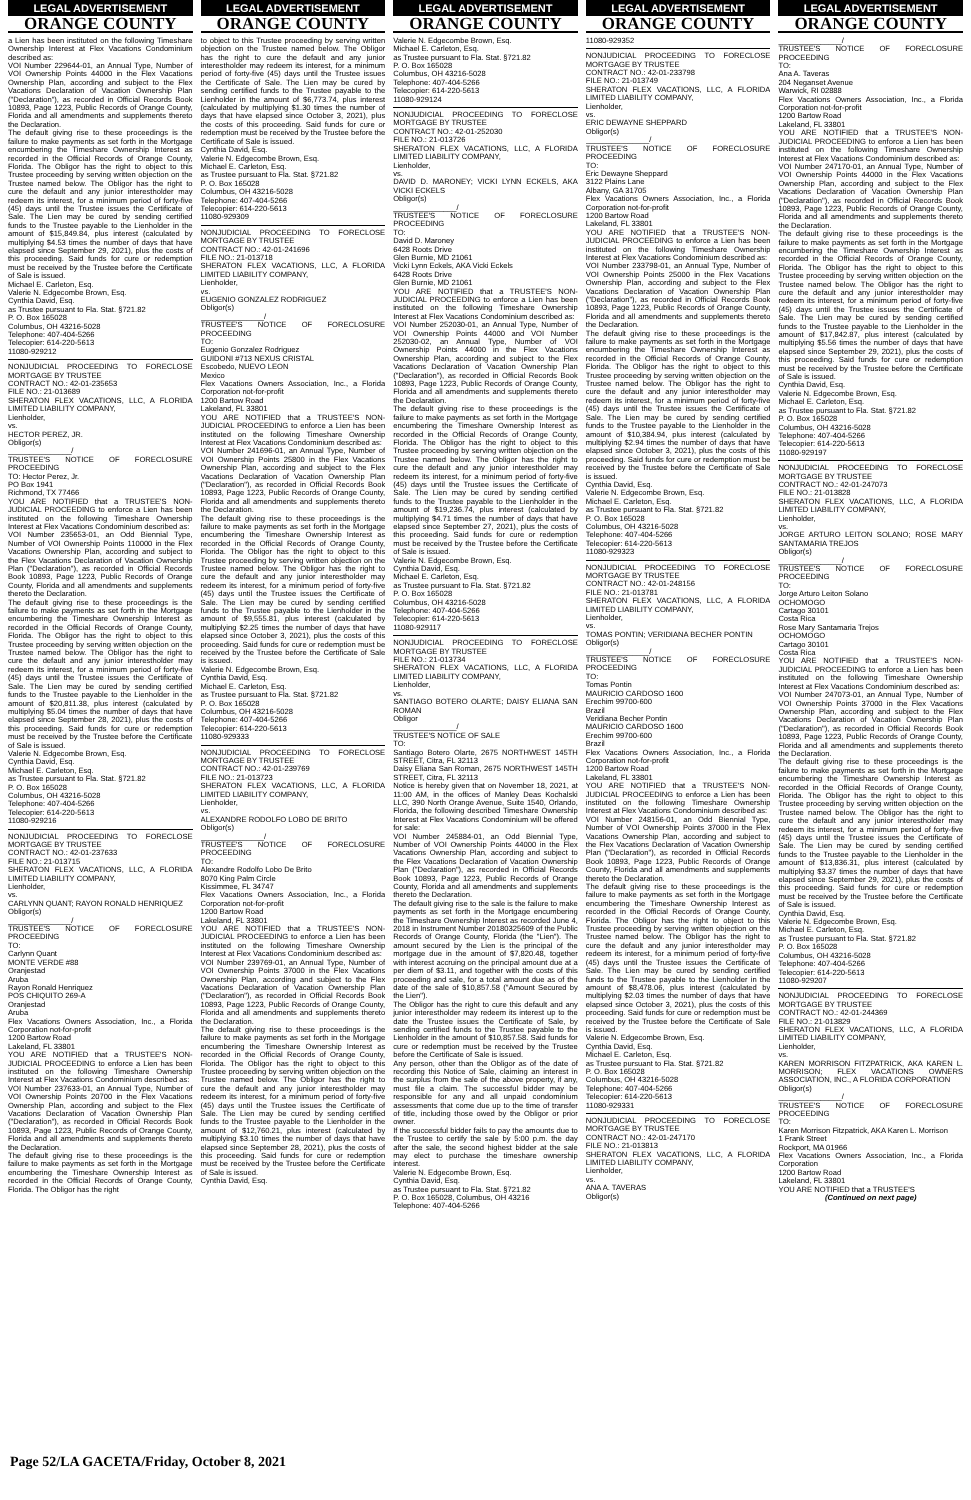LEGAL ADVERTISEMENT
ORANGE COUNTY
a Lien has been instituted on the following Timeshare Ownership Interest at Flex Vacations Condominium described as:
VOI Number 229644-01, an Annual Type, Number of VOI Ownership Points 44000 in the Flex Vacations Ownership Plan, according and subject to the Flex Vacations Declaration of Vacation Ownership Plan ("Declaration"), as recorded in Official Records Book 10893, Page 1223, Public Records of Orange County, Florida and all amendments and supplements thereto the Declaration.
The default giving rise to these proceedings is the failure to make payments as set forth in the Mortgage encumbering the Timeshare Ownership Interest as recorded in the Official Records of Orange County, Florida. The Obligor has the right to object to this Trustee proceeding by serving written objection on the Trustee named below. The Obligor has the right to cure the default and any junior interestholder may redeem its interest, for a minimum period of forty-five (45) days until the Trustee issues the Certificate of Sale. The Lien may be cured by sending certified funds to the Trustee payable to the Lienholder in the amount of $15,849.84, plus interest (calculated by multiplying $4.53 times the number of days that have elapsed since September 29, 2021), plus the costs of this proceeding. Said funds for cure or redemption must be received by the Trustee before the Certificate of Sale is issued.
Michael E. Carleton, Esq.
Valerie N. Edgecombe Brown, Esq.
Cynthia David, Esq.
as Trustee pursuant to Fla. Stat. §721.82
P. O. Box 165028
Columbus, OH 43216-5028
Telephone: 407-404-5266
Telecopier: 614-220-5613
11080-929212
NONJUDICIAL PROCEEDING TO FORECLOSE MORTGAGE BY TRUSTEE
CONTRACT NO.: 42-01-235653
FILE NO.: 21-013689
SHERATON FLEX VACATIONS, LLC, A FLORIDA LIMITED LIABILITY COMPANY,
Lienholder,
vs.
HECTOR PEREZ, JR.
Obligor(s)
_______________/
TRUSTEE'S NOTICE OF FORECLOSURE PROCEEDING
TO: Hector Perez, Jr.
PO Box 1941
Richmond, TX 77466
YOU ARE NOTIFIED that a TRUSTEE'S NON-JUDICIAL PROCEEDING to enforce a Lien has been instituted on the following Timeshare Ownership Interest at Flex Vacations Condominium described as:
VOI Number 235653-01, an Odd Biennial Type, Number of VOI Ownership Points 110000 in the Flex Vacations Ownership Plan, according and subject to the Flex Vacations Declaration of Vacation Ownership Plan ("Declaration"), as recorded in Official Records Book 10893, Page 1223, Public Records of Orange County, Florida and all amendments and supplements thereto the Declaration.
The default giving rise to these proceedings is the failure to make payments as set forth in the Mortgage encumbering the Timeshare Ownership Interest as recorded in the Official Records of Orange County, Florida. The Obligor has the right to object to this Trustee proceeding by serving written objection on the Trustee named below. The Obligor has the right to cure the default and any junior interestholder may redeem its interest, for a minimum period of forty-five (45) days until the Trustee issues the Certificate of Sale. The Lien may be cured by sending certified funds to the Trustee payable to the Lienholder in the amount of $20,811.38, plus interest (calculated by multiplying $5.04 times the number of days that have elapsed since September 28, 2021), plus the costs of this proceeding. Said funds for cure or redemption must be received by the Trustee before the Certificate of Sale is issued.
Valerie N. Edgecombe Brown, Esq.
Cynthia David, Esq.
Michael E. Carleton, Esq.
as Trustee pursuant to Fla. Stat. §721.82
P. O. Box 165028
Columbus, OH 43216-5028
Telephone: 407-404-5266
Telecopier: 614-220-5613
11080-929216
NONJUDICIAL PROCEEDING TO FORECLOSE MORTGAGE BY TRUSTEE
CONTRACT NO.: 42-01-237633
FILE NO.: 21-013715
SHERATON FLEX VACATIONS, LLC, A FLORIDA LIMITED LIABILITY COMPANY,
Lienholder,
vs.
CARLYNN QUANT; RAYON RONALD HENRIQUEZ
Obligor(s)
_______________/
TRUSTEE'S NOTICE OF FORECLOSURE PROCEEDING
TO:
Carlynn Quant
MONTE VERDE #88
Oranjestad
Aruba
Rayon Ronald Henriquez
POS CHIQUITO 269-A
Oranjestad
Aruba
Flex Vacations Owners Association, Inc., a Florida Corporation not-for-profit
1200 Bartow Road
Lakeland, FL 33801
YOU ARE NOTIFIED that a TRUSTEE'S NON-JUDICIAL PROCEEDING to enforce a Lien has been instituted on the following Timeshare Ownership Interest at Flex Vacations Condominium described as:
VOI Number 237633-01, an Annual Type, Number of VOI Ownership Points 20700 in the Flex Vacations Ownership Plan, according and subject to the Flex Vacations Declaration of Vacation Ownership Plan ("Declaration"), as recorded in Official Records Book 10893, Page 1223, Public Records of Orange County, Florida and all amendments and supplements thereto the Declaration.
The default giving rise to these proceedings is the failure to make payments as set forth in the Mortgage encumbering the Timeshare Ownership Interest as recorded in the Official Records of Orange County, Florida. The Obligor has the right
LEGAL ADVERTISEMENT
ORANGE COUNTY
to object to this Trustee proceeding by serving written objection on the Trustee named below. The Obligor has the right to cure the default and any junior interestholder may redeem its interest, for a minimum period of forty-five (45) days until the Trustee issues the Certificate of Sale. The Lien may be cured by sending certified funds to the Trustee payable to the Lienholder in the amount of $6,773.74, plus interest (calculated by multiplying $1.30 times the number of days that have elapsed since October 3, 2021), plus the costs of this proceeding. Said funds for cure or redemption must be received by the Trustee before the Certificate of Sale is issued.
Cynthia David, Esq.
Valerie N. Edgecombe Brown, Esq.
Michael E. Carleton, Esq.
as Trustee pursuant to Fla. Stat. §721.82
P. O. Box 165028
Columbus, OH 43216-5028
Telephone: 407-404-5266
Telecopier: 614-220-5613
11080-929309
NONJUDICIAL PROCEEDING TO FORECLOSE MORTGAGE BY TRUSTEE
CONTRACT NO.: 42-01-241696
FILE NO.: 21-013718
SHERATON FLEX VACATIONS, LLC, A FLORIDA LIMITED LIABILITY COMPANY,
Lienholder,
vs.
EUGENIO GONZALEZ RODRIGUEZ
Obligor(s)
_______________/
TRUSTEE'S NOTICE OF FORECLOSURE PROCEEDING
TO:
Eugenio Gonzalez Rodriguez
GUIDONI #713 NEXUS CRISTAL
Escobedo, NUEVO LEON
Mexico
Flex Vacations Owners Association, Inc., a Florida Corporation not-for-profit
1200 Bartow Road
Lakeland, FL 33801
YOU ARE NOTIFIED that a TRUSTEE'S NON-JUDICIAL PROCEEDING to enforce a Lien has been instituted on the following Timeshare Ownership Interest at Flex Vacations Condominium described as:
VOI Number 241696-01, an Annual Type, Number of VOI Ownership Points 25800 in the Flex Vacations Ownership Plan, according and subject to the Flex Vacations Declaration of Vacation Ownership Plan ("Declaration"), as recorded in Official Records Book 10893, Page 1223, Public Records of Orange County, Florida and all amendments and supplements thereto the Declaration.
The default giving rise to these proceedings is the failure to make payments as set forth in the Mortgage encumbering the Timeshare Ownership Interest as recorded in the Official Records of Orange County, Florida. The Obligor has the right to object to this Trustee proceeding by serving written objection on the Trustee named below. The Obligor has the right to cure the default and any junior interestholder may redeem its interest, for a minimum period of forty-five (45) days until the Trustee issues the Certificate of Sale. The Lien may be cured by sending certified funds to the Trustee payable to the Lienholder in the amount of $9,555.81, plus interest (calculated by multiplying $2.25 times the number of days that have elapsed since October 3, 2021), plus the costs of this proceeding. Said funds for cure or redemption must be received by the Trustee before the Certificate of Sale is issued.
Valerie N. Edgecombe Brown, Esq.
Cynthia David, Esq.
Michael E. Carleton, Esq.
as Trustee pursuant to Fla. Stat. §721.82
P. O. Box 165028
Columbus, OH 43216-5028
Telephone: 407-404-5266
Telecopier: 614-220-5613
11080-929333
NONJUDICIAL PROCEEDING TO FORECLOSE MORTGAGE BY TRUSTEE
CONTRACT NO.: 42-01-239769
FILE NO.: 21-013723
SHERATON FLEX VACATIONS, LLC, A FLORIDA LIMITED LIABILITY COMPANY,
Lienholder,
vs.
ALEXANDRE RODOLFO LOBO DE BRITO
Obligor(s)
_______________/
TRUSTEE'S NOTICE OF FORECLOSURE PROCEEDING
TO:
Alexandre Rodolfo Lobo De Brito
8070 King Palm Circle
Kissimmee, FL 34747
Flex Vacations Owners Association, Inc., a Florida Corporation not-for-profit
1200 Bartow Road
Lakeland, FL 33801
YOU ARE NOTIFIED that a TRUSTEE'S NON-JUDICIAL PROCEEDING to enforce a Lien has been instituted on the following Timeshare Ownership Interest at Flex Vacations Condominium described as:
VOI Number 239769-01, an Annual Type, Number of VOI Ownership Points 37000 in the Flex Vacations Ownership Plan, according and subject to the Flex Vacations Declaration of Vacation Ownership Plan ("Declaration"), as recorded in Official Records Book 10893, Page 1223, Public Records of Orange County, Florida and all amendments and supplements thereto the Declaration.
The default giving rise to these proceedings is the failure to make payments as set forth in the Mortgage encumbering the Timeshare Ownership Interest as recorded in the Official Records of Orange County, Florida. The Obligor has the right to object to this Trustee proceeding by serving written objection on the Trustee named below. The Obligor has the right to cure the default and any junior interestholder may redeem its interest, for a minimum period of forty-five (45) days until the Trustee issues the Certificate of Sale. The Lien may be cured by sending certified funds to the Trustee payable to the Lienholder in the amount of $12,760.21, plus interest (calculated by multiplying $3.10 times the number of days that have elapsed since September 28, 2021), plus the costs of this proceeding. Said funds for cure or redemption must be received by the Trustee before the Certificate of Sale is issued.
Cynthia David, Esq.
LEGAL ADVERTISEMENT
ORANGE COUNTY
Valerie N. Edgecombe Brown, Esq.
Michael E. Carleton, Esq.
as Trustee pursuant to Fla. Stat. §721.82
P. O. Box 165028
Columbus, OH 43216-5028
Telephone: 407-404-5266
Telecopier: 614-220-5613
11080-929124
NONJUDICIAL PROCEEDING TO FORECLOSE MORTGAGE BY TRUSTEE
CONTRACT NO.: 42-01-252030
FILE NO.: 21-013726
SHERATON FLEX VACATIONS, LLC, A FLORIDA LIMITED LIABILITY COMPANY,
Lienholder,
vs.
DAVID D. MARONEY; VICKI LYNN ECKELS, AKA VICKI ECKELS
Obligor(s)
_______________/
TRUSTEE'S NOTICE OF FORECLOSURE PROCEEDING
TO:
David D. Maroney
6428 Roots Drive
Glen Burnie, MD 21061
Vicki Lynn Eckels, AKA Vicki Eckels
6428 Roots Drive
Glen Burnie, MD 21061
YOU ARE NOTIFIED that a TRUSTEE'S NON-JUDICIAL PROCEEDING to enforce a Lien has been instituted on the following Timeshare Ownership Interest at Flex Vacations Condominium described as:
VOI Number 252030-01, an Annual Type, Number of VOI Ownership Points 44000 and VOI Number 252030-02, an Annual Type, Number of VOI Ownership Points 44000 in the Flex Vacations Ownership Plan, according and subject to the Flex Vacations Declaration of Vacation Ownership Plan ("Declaration"), as recorded in Official Records Book 10893, Page 1223, Public Records of Orange County, Florida and all amendments and supplements thereto the Declaration.
The default giving rise to these proceedings is the failure to make payments as set forth in the Mortgage encumbering the Timeshare Ownership Interest as recorded in the Official Records of Orange County, Florida. The Obligor has the right to object to this Trustee proceeding by serving written objection on the Trustee named below. The Obligor has the right to cure the default and any junior interestholder may redeem its interest, for a minimum period of forty-five (45) days until the Trustee issues the Certificate of Sale. The Lien may be cured by sending certified funds to the Trustee payable to the Lienholder in the amount of $19,236.74, plus interest (calculated by multiplying $4.71 times the number of days that have elapsed since September 27, 2021), plus the costs of this proceeding. Said funds for cure or redemption must be received by the Trustee before the Certificate of Sale is issued.
Valerie N. Edgecombe Brown, Esq.
Cynthia David, Esq.
Michael E. Carleton, Esq.
as Trustee pursuant to Fla. Stat. §721.82
P. O. Box 165028
Columbus, OH 43216-5028
Telephone: 407-404-5266
Telecopier: 614-220-5613
11080-929117
NONJUDICIAL PROCEEDING TO FORECLOSE MORTGAGE BY TRUSTEE
FILE NO.: 21-013734
SHERATON FLEX VACATIONS, LLC, A FLORIDA LIMITED LIABILITY COMPANY,
Lienholder,
vs.
SANTIAGO BOTERO OLARTE; DAISY ELIANA SAN ROMAN
Obligor
_______________/
TRUSTEE'S NOTICE OF SALE
TO:
Santiago Botero Olarte, 2675 NORTHWEST 145TH STREET, Citra, FL 32113
Daisy Eliana San Roman, 2675 NORTHWEST 145TH STREET, Citra, FL 32113
Notice is hereby given that on November 18, 2021, at 11:00 AM, in the offices of Manley Deas Kochalski LLC, 390 North Orange Avenue, Suite 1540, Orlando, Florida, the following described Timeshare Ownership Interest at Flex Vacations Condominium will be offered for sale:
VOI Number 245884-01, an Odd Biennial Type, Number of VOI Ownership Points 44000 in the Flex Vacations Ownership Plan, according and subject to the Flex Vacations Declaration of Vacation Ownership Plan ("Declaration"), as recorded in Official Records Book 10893, Page 1223, Public Records of Orange County, Florida and all amendments and supplements thereto the Declaration.
The default giving rise to the sale is the failure to make payments as set forth in the Mortgage encumbering the Timeshare Ownership Interest as recorded June 4, 2018 in Instrument Number 20180325609 of the Public Records of Orange County, Florida (the "Lien"). The amount secured by the Lien is the principal of the mortgage due in the amount of $7,820.48, together with interest accruing on the principal amount due at a per diem of $3.11, and together with the costs of this proceeding and sale, for a total amount due as of the date of the sale of $10,857.58 ("Amount Secured by the Lien").
The Obligor has the right to cure this default and any junior interestholder may redeem its interest up to the date the Trustee issues the Certificate of Sale, by sending certified funds to the Trustee payable to the Lienholder in the amount of $10,857.58. Said funds for cure or redemption must be received by the Trustee before the Certificate of Sale is issued.
Any person, other than the Obligor as of the date of recording this Notice of Sale, claiming an interest in the surplus from the sale of the above property, if any, must file a claim. The successful bidder may be responsible for any and all unpaid condominium assessments that come due up to the time of transfer of title, including those owed by the Obligor or prior owner.
If the successful bidder fails to pay the amounts due to the Trustee to certify the sale by 5:00 p.m. the day after the sale, the second highest bidder at the sale may elect to purchase the timeshare ownership interest.
Valerie N. Edgecombe Brown, Esq.
Cynthia David, Esq.
as Trustee pursuant to Fla. Stat. §721.82
P. O. Box 165028, Columbus, OH 43216
Telephone: 407-404-5266
LEGAL ADVERTISEMENT
ORANGE COUNTY
11080-929352
NONJUDICIAL PROCEEDING TO FORECLOSE MORTGAGE BY TRUSTEE
CONTRACT NO.: 42-01-233798
FILE NO.: 21-013749
SHERATON FLEX VACATIONS, LLC, A FLORIDA LIMITED LIABILITY COMPANY,
Lienholder,
vs.
ERIC DEWAYNE SHEPPARD
Obligor(s)
_______________/
TRUSTEE'S NOTICE OF FORECLOSURE PROCEEDING
TO:
Eric Dewayne Sheppard
3122 Plains Lane
Albany, GA 31705
Flex Vacations Owners Association, Inc., a Florida Corporation not-for-profit
1200 Bartow Road
Lakeland, FL 33801
YOU ARE NOTIFIED that a TRUSTEE'S NON-JUDICIAL PROCEEDING to enforce a Lien has been instituted on the following Timeshare Ownership Interest at Flex Vacations Condominium described as:
VOI Number 233798-01, an Annual Type, Number of VOI Ownership Points 25000 in the Flex Vacations Ownership Plan, according and subject to the Flex Vacations Declaration of Vacation Ownership Plan ("Declaration"), as recorded in Official Records Book 10893, Page 1223, Public Records of Orange County, Florida and all amendments and supplements thereto the Declaration.
The default giving rise to these proceedings is the failure to make payments as set forth in the Mortgage encumbering the Timeshare Ownership Interest as recorded in the Official Records of Orange County, Florida. The Obligor has the right to object to this Trustee proceeding by serving written objection on the Trustee named below. The Obligor has the right to cure the default and any junior interestholder may redeem its interest, for a minimum period of forty-five (45) days until the Trustee issues the Certificate of Sale. The Lien may be cured by sending certified funds to the Trustee payable to the Lienholder in the amount of $10,384.94, plus interest (calculated by multiplying $2.94 times the number of days that have elapsed since October 3, 2021), plus the costs of this proceeding. Said funds for cure or redemption must be received by the Trustee before the Certificate of Sale is issued.
Cynthia David, Esq.
Valerie N. Edgecombe Brown, Esq.
Michael E. Carleton, Esq.
as Trustee pursuant to Fla. Stat. §721.82
P. O. Box 165028
Columbus, OH 43216-5028
Telephone: 407-404-5266
Telecopier: 614-220-5613
11080-929323
NONJUDICIAL PROCEEDING TO FORECLOSE MORTGAGE BY TRUSTEE
CONTRACT NO.: 42-01-248156
FILE NO.: 21-013781
SHERATON FLEX VACATIONS, LLC, A FLORIDA LIMITED LIABILITY COMPANY,
Lienholder,
vs.
TOMAS PONTIN; VERIDIANA BECHER PONTIN
Obligor(s)
_______________/
TRUSTEE'S NOTICE OF FORECLOSURE PROCEEDING
TO:
Tomas Pontin
MAURICIO CARDOSO 1600
Erechim 99700-600
Brazil
Veridiana Becher Pontin
MAURICIO CARDOSO 1600
Erechim 99700-600
Brazil
Flex Vacations Owners Association, Inc., a Florida Corporation not-for-profit
1200 Bartow Road
Lakeland, FL 33801
YOU ARE NOTIFIED that a TRUSTEE'S NON-JUDICIAL PROCEEDING to enforce a Lien has been instituted on the following Timeshare Ownership Interest at Flex Vacations Condominium described as:
VOI Number 248156-01, an Odd Biennial Type, Number of VOI Ownership Points 37000 in the Flex Vacations Ownership Plan, according and subject to the Flex Vacations Declaration of Vacation Ownership Plan ("Declaration"), as recorded in Official Records Book 10893, Page 1223, Public Records of Orange County, Florida and all amendments and supplements thereto the Declaration.
The default giving rise to these proceedings is the failure to make payments as set forth in the Mortgage encumbering the Timeshare Ownership Interest as recorded in the Official Records of Orange County, Florida. The Obligor has the right to object to this Trustee proceeding by serving written objection on the Trustee named below. The Obligor has the right to cure the default and any junior interestholder may redeem its interest, for a minimum period of forty-five (45) days until the Trustee issues the Certificate of Sale. The Lien may be cured by sending certified funds to the Trustee payable to the Lienholder in the amount of $8,478.06, plus interest (calculated by multiplying $2.03 times the number of days that have elapsed since October 3, 2021), plus the costs of this proceeding. Said funds for cure or redemption must be received by the Trustee before the Certificate of Sale is issued.
Valerie N. Edgecombe Brown, Esq.
Cynthia David, Esq.
Michael E. Carleton, Esq.
as Trustee pursuant to Fla. Stat. §721.82
P. O. Box 165028
Columbus, OH 43216-5028
Telephone: 407-404-5266
Telecopier: 614-220-5613
11080-929331
NONJUDICIAL PROCEEDING TO FORECLOSE MORTGAGE BY TRUSTEE
CONTRACT NO.: 42-01-247170
FILE NO.: 21-013813
SHERATON FLEX VACATIONS, LLC, A FLORIDA LIMITED LIABILITY COMPANY,
Lienholder,
vs.
ANA A. TAVERAS
Obligor(s)
LEGAL ADVERTISEMENT
ORANGE COUNTY
_______________/
TRUSTEE'S NOTICE OF FORECLOSURE PROCEEDING
TO:
Ana A. Taveras
204 Neganset Avenue
Warwick, RI 02888
Flex Vacations Owners Association, Inc., a Florida Corporation not-for-profit
1200 Bartow Road
Lakeland, FL 33801
YOU ARE NOTIFIED that a TRUSTEE'S NON-JUDICIAL PROCEEDING to enforce a Lien has been instituted on the following Timeshare Ownership Interest at Flex Vacations Condominium described as:
VOI Number 247170-01, an Annual Type, Number of VOI Ownership Points 44000 in the Flex Vacations Ownership Plan, according and subject to the Flex Vacations Declaration of Vacation Ownership Plan ("Declaration"), as recorded in Official Records Book 10893, Page 1223, Public Records of Orange County, Florida and all amendments and supplements thereto the Declaration.
The default giving rise to these proceedings is the failure to make payments as set forth in the Mortgage encumbering the Timeshare Ownership Interest as recorded in the Official Records of Orange County, Florida. The Obligor has the right to object to this Trustee proceeding by serving written objection on the Trustee named below. The Obligor has the right to cure the default and any junior interestholder may redeem its interest, for a minimum period of forty-five (45) days until the Trustee issues the Certificate of Sale. The Lien may be cured by sending certified funds to the Trustee payable to the Lienholder in the amount of $17,842.87, plus interest (calculated by multiplying $5.56 times the number of days that have elapsed since September 29, 2021), plus the costs of this proceeding. Said funds for cure or redemption must be received by the Trustee before the Certificate of Sale is issued.
Cynthia David, Esq.
Valerie N. Edgecombe Brown, Esq.
Michael E. Carleton, Esq.
as Trustee pursuant to Fla. Stat. §721.82
P. O. Box 165028
Columbus, OH 43216-5028
Telephone: 407-404-5266
Telecopier: 614-220-5613
11080-929197
NONJUDICIAL PROCEEDING TO FORECLOSE MORTGAGE BY TRUSTEE
CONTRACT NO.: 42-01-247073
FILE NO.: 21-013828
SHERATON FLEX VACATIONS, LLC, A FLORIDA LIMITED LIABILITY COMPANY,
Lienholder,
vs.
JORGE ARTURO LEITON SOLANO; ROSE MARY SANTAMARIA TREJOS
Obligor(s)
_______________/
TRUSTEE'S NOTICE OF FORECLOSURE PROCEEDING
TO:
Jorge Arturo Leiton Solano
OCHOMOGO
Cartago 30101
Costa Rica
Rose Mary Santamaria Trejos
OCHOMOGO
Cartago 30101
Costa Rica
YOU ARE NOTIFIED that a TRUSTEE'S NON-JUDICIAL PROCEEDING to enforce a Lien has been instituted on the following Timeshare Ownership Interest at Flex Vacations Condominium described as:
VOI Number 247073-01, an Annual Type, Number of VOI Ownership Points 37000 in the Flex Vacations Ownership Plan, according and subject to the Flex Vacations Declaration of Vacation Ownership Plan ("Declaration"), as recorded in Official Records Book 10893, Page 1223, Public Records of Orange County, Florida and all amendments and supplements thereto the Declaration.
The default giving rise to these proceedings is the failure to make payments as set forth in the Mortgage encumbering the Timeshare Ownership Interest as recorded in the Official Records of Orange County, Florida. The Obligor has the right to object to this Trustee proceeding by serving written objection on the Trustee named below. The Obligor has the right to cure the default and any junior interestholder may redeem its interest, for a minimum period of forty-five (45) days until the Trustee issues the Certificate of Sale. The Lien may be cured by sending certified funds to the Trustee payable to the Lienholder in the amount of $13,836.31, plus interest (calculated by multiplying $3.37 times the number of days that have elapsed since September 29, 2021), plus the costs of this proceeding. Said funds for cure or redemption must be received by the Trustee before the Certificate of Sale is issued.
Cynthia David, Esq.
Valerie N. Edgecombe Brown, Esq.
Michael E. Carleton, Esq.
as Trustee pursuant to Fla. Stat. §721.82
P. O. Box 165028
Columbus, OH 43216-5028
Telephone: 407-404-5266
Telecopier: 614-220-5613
11080-929207
NONJUDICIAL PROCEEDING TO FORECLOSE MORTGAGE BY TRUSTEE
CONTRACT NO.: 42-01-244369
FILE NO.: 21-013829
SHERATON FLEX VACATIONS, LLC, A FLORIDA LIMITED LIABILITY COMPANY,
Lienholder,
vs.
KAREN MORRISON FITZPATRICK, AKA KAREN L. MORRISON; FLEX VACATIONS OWNERS ASSOCIATION, INC., A FLORIDA CORPORATION
Obligor(s)
_______________/
TRUSTEE'S NOTICE OF FORECLOSURE PROCEEDING
TO:
Karen Morrison Fitzpatrick, AKA Karen L. Morrison
1 Frank Street
Rockport, MA 01966
Flex Vacations Owners Association, Inc., a Florida Corporation
1200 Bartow Road
Lakeland, FL 33801
YOU ARE NOTIFIED that a TRUSTEE'S
(Continued on next page)
Page 52/LA GACETA/Friday, October 8, 2021